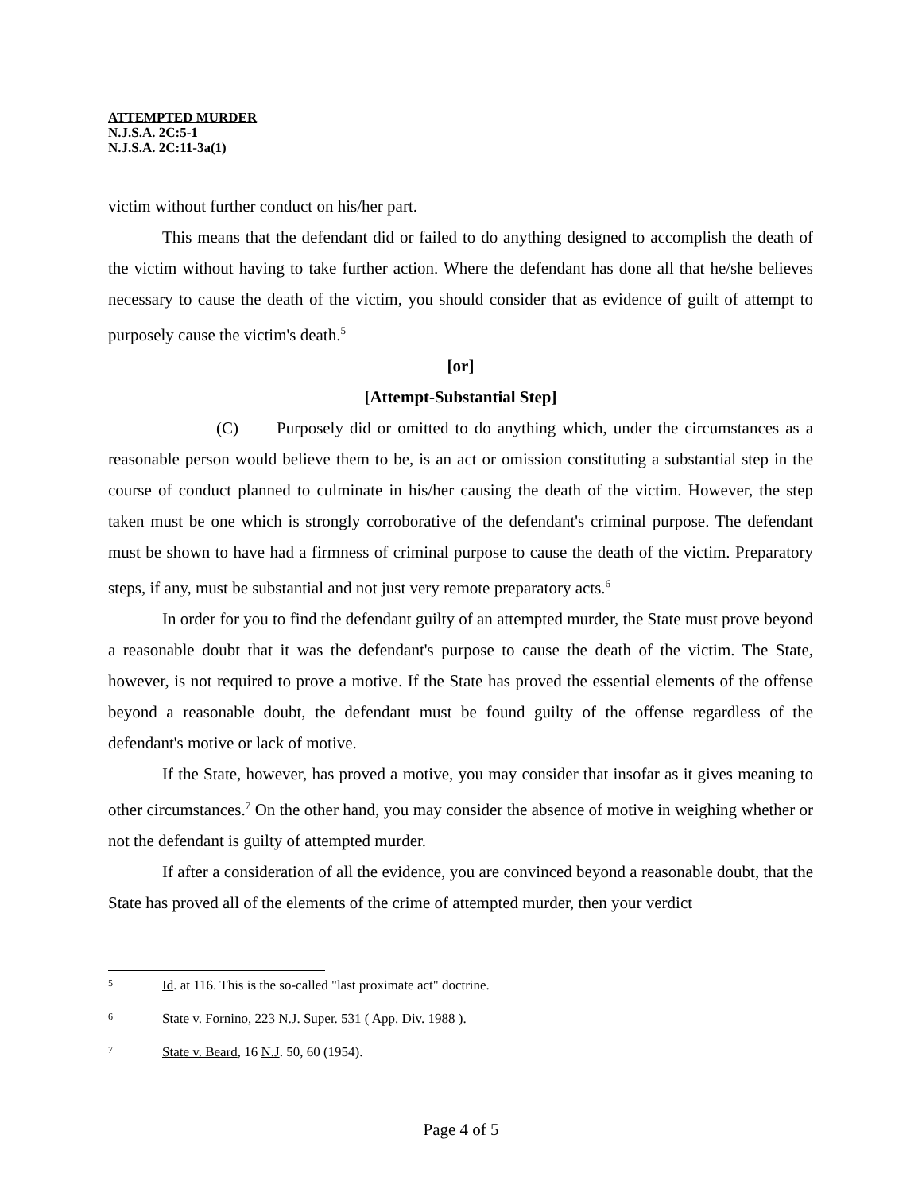ATTEMPTED MURDER
N.J.S.A. 2C:5-1
N.J.S.A. 2C:11-3a(1)
victim without further conduct on his/her part.
This means that the defendant did or failed to do anything designed to accomplish the death of the victim without having to take further action. Where the defendant has done all that he/she believes necessary to cause the death of the victim, you should consider that as evidence of guilt of attempt to purposely cause the victim's death.<sup>5</sup>
[or]
[Attempt-Substantial Step]
(C) Purposely did or omitted to do anything which, under the circumstances as a reasonable person would believe them to be, is an act or omission constituting a substantial step in the course of conduct planned to culminate in his/her causing the death of the victim. However, the step taken must be one which is strongly corroborative of the defendant's criminal purpose. The defendant must be shown to have had a firmness of criminal purpose to cause the death of the victim. Preparatory steps, if any, must be substantial and not just very remote preparatory acts.<sup>6</sup>
In order for you to find the defendant guilty of an attempted murder, the State must prove beyond a reasonable doubt that it was the defendant's purpose to cause the death of the victim. The State, however, is not required to prove a motive. If the State has proved the essential elements of the offense beyond a reasonable doubt, the defendant must be found guilty of the offense regardless of the defendant's motive or lack of motive.
If the State, however, has proved a motive, you may consider that insofar as it gives meaning to other circumstances.<sup>7</sup> On the other hand, you may consider the absence of motive in weighing whether or not the defendant is guilty of attempted murder.
If after a consideration of all the evidence, you are convinced beyond a reasonable doubt, that the State has proved all of the elements of the crime of attempted murder, then your verdict
5 Id. at 116. This is the so-called "last proximate act" doctrine.
6 State v. Fornino, 223 N.J. Super. 531 ( App. Div. 1988 ).
7 State v. Beard, 16 N.J. 50, 60 (1954).
Page 4 of 5